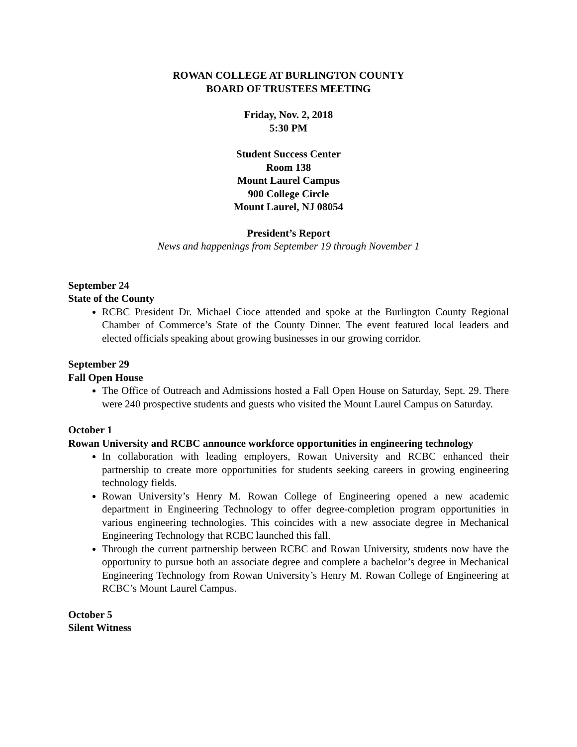ROWAN COLLEGE AT BURLINGTON COUNTY
BOARD OF TRUSTEES MEETING
Friday, Nov. 2, 2018
5:30 PM
Student Success Center
Room 138
Mount Laurel Campus
900 College Circle
Mount Laurel, NJ 08054
President’s Report
News and happenings from September 19 through November 1
September 24
State of the County
RCBC President Dr. Michael Cioce attended and spoke at the Burlington County Regional Chamber of Commerce’s State of the County Dinner. The event featured local leaders and elected officials speaking about growing businesses in our growing corridor.
September 29
Fall Open House
The Office of Outreach and Admissions hosted a Fall Open House on Saturday, Sept. 29. There were 240 prospective students and guests who visited the Mount Laurel Campus on Saturday.
October 1
Rowan University and RCBC announce workforce opportunities in engineering technology
In collaboration with leading employers, Rowan University and RCBC enhanced their partnership to create more opportunities for students seeking careers in growing engineering technology fields.
Rowan University’s Henry M. Rowan College of Engineering opened a new academic department in Engineering Technology to offer degree-completion program opportunities in various engineering technologies. This coincides with a new associate degree in Mechanical Engineering Technology that RCBC launched this fall.
Through the current partnership between RCBC and Rowan University, students now have the opportunity to pursue both an associate degree and complete a bachelor’s degree in Mechanical Engineering Technology from Rowan University’s Henry M. Rowan College of Engineering at RCBC’s Mount Laurel Campus.
October 5
Silent Witness